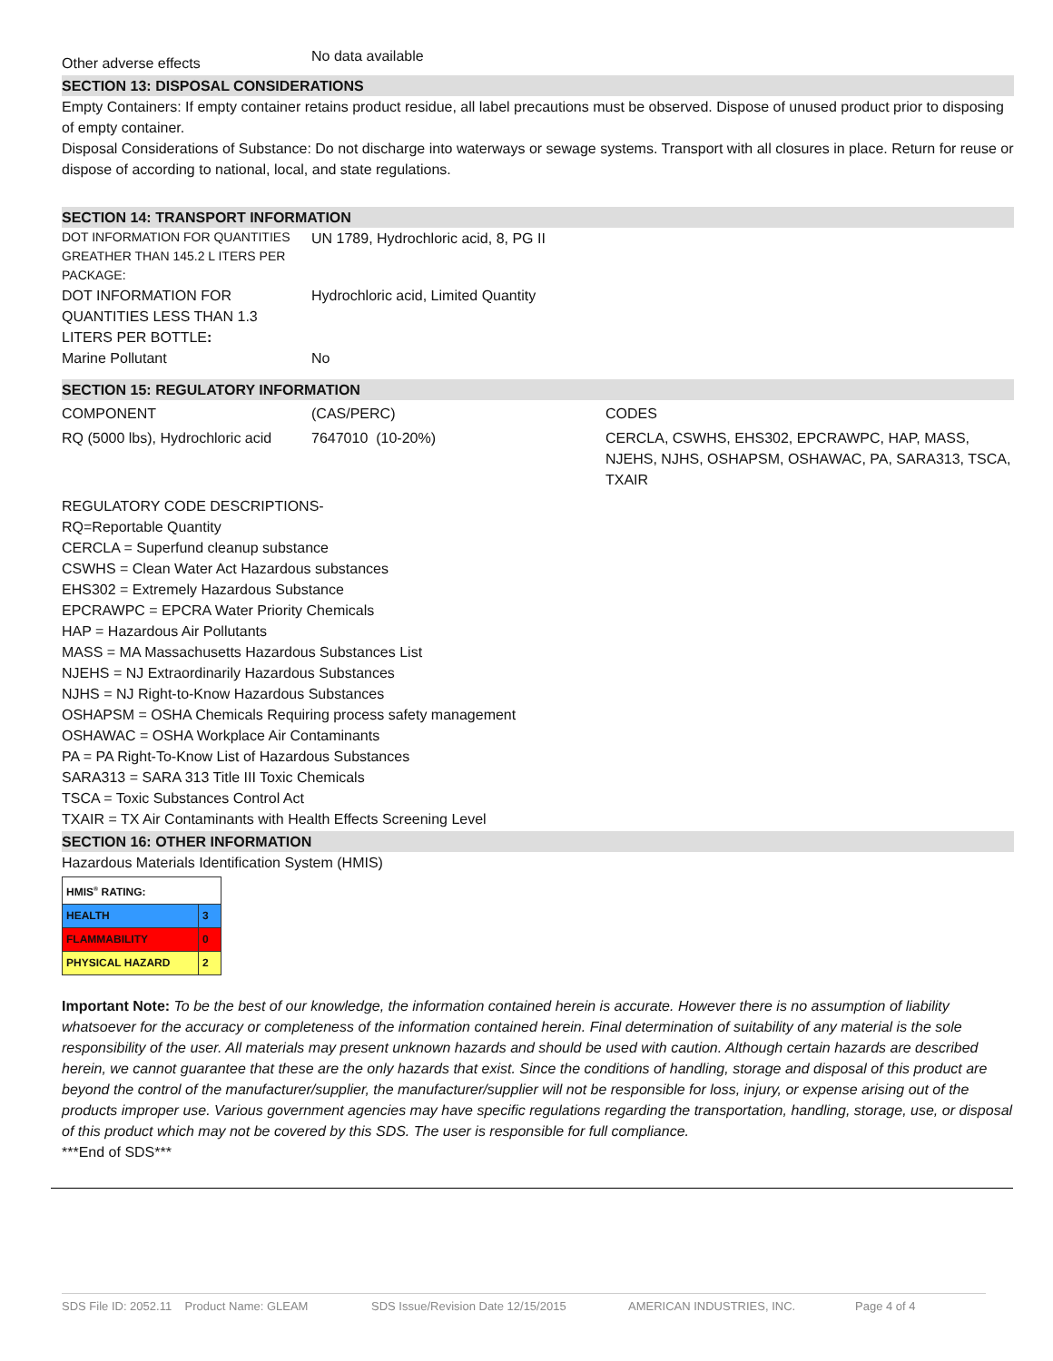Other adverse effects
No data available
SECTION 13: DISPOSAL CONSIDERATIONS
Empty Containers: If empty container retains product residue, all label precautions must be observed. Dispose of unused product prior to disposing of empty container.
Disposal Considerations of Substance: Do not discharge into waterways or sewage systems. Transport with all closures in place. Return for reuse or dispose of according to national, local, and state regulations.
SECTION 14: TRANSPORT INFORMATION
DOT INFORMATION FOR QUANTITIES GREATHER THAN 145.2 L ITERS PER PACKAGE:
UN 1789, Hydrochloric acid, 8, PG II
DOT INFORMATION FOR QUANTITIES LESS THAN 1.3 LITERS PER BOTTLE:
Hydrochloric acid, Limited Quantity
Marine Pollutant No
SECTION 15: REGULATORY INFORMATION
COMPONENT (CAS/PERC) CODES
RQ (5000 lbs), Hydrochloric acid
7647010 (10-20%) CERCLA, CSWHS, EHS302, EPCRAWPC, HAP, MASS, NJEHS, NJHS, OSHAPSM, OSHAWAC, PA, SARA313, TSCA, TXAIR
REGULATORY CODE DESCRIPTIONS-
RQ=Reportable Quantity
CERCLA = Superfund cleanup substance
CSWHS = Clean Water Act Hazardous substances
EHS302 = Extremely Hazardous Substance
EPCRAWPC = EPCRA Water Priority Chemicals
HAP = Hazardous Air Pollutants
MASS = MA Massachusetts Hazardous Substances List
NJEHS = NJ Extraordinarily Hazardous Substances
NJHS = NJ Right-to-Know Hazardous Substances
OSHAPSM = OSHA Chemicals Requiring process safety management
OSHAWAC = OSHA Workplace Air Contaminants
PA = PA Right-To-Know List of Hazardous Substances
SARA313 = SARA 313 Title III Toxic Chemicals
TSCA = Toxic Substances Control Act
TXAIR = TX Air Contaminants with Health Effects Screening Level
SECTION 16: OTHER INFORMATION
Hazardous Materials Identification System (HMIS)
| HMIS<sup>®</sup> RATING: | |
| HEALTH | 3 |
| FLAMMABILITY | 0 |
| PHYSICAL HAZARD | 2 |
Important Note: To be the best of our knowledge, the information contained herein is accurate. However there is no assumption of liability whatsoever for the accuracy or completeness of the information contained herein. Final determination of suitability of any material is the sole responsibility of the user. All materials may present unknown hazards and should be used with caution. Although certain hazards are described herein, we cannot guarantee that these are the only hazards that exist. Since the conditions of handling, storage and disposal of this product are beyond the control of the manufacturer/supplier, the manufacturer/supplier will not be responsible for loss, injury, or expense arising out of the products improper use. Various government agencies may have specific regulations regarding the transportation, handling, storage, use, or disposal of this product which may not be covered by this SDS. The user is responsible for full compliance.
***End of SDS***
SDS File ID: 2052.11 Product Name: GLEAM SDS Issue/Revision Date 12/15/2015 AMERICAN INDUSTRIES, INC. Page 4 of 4